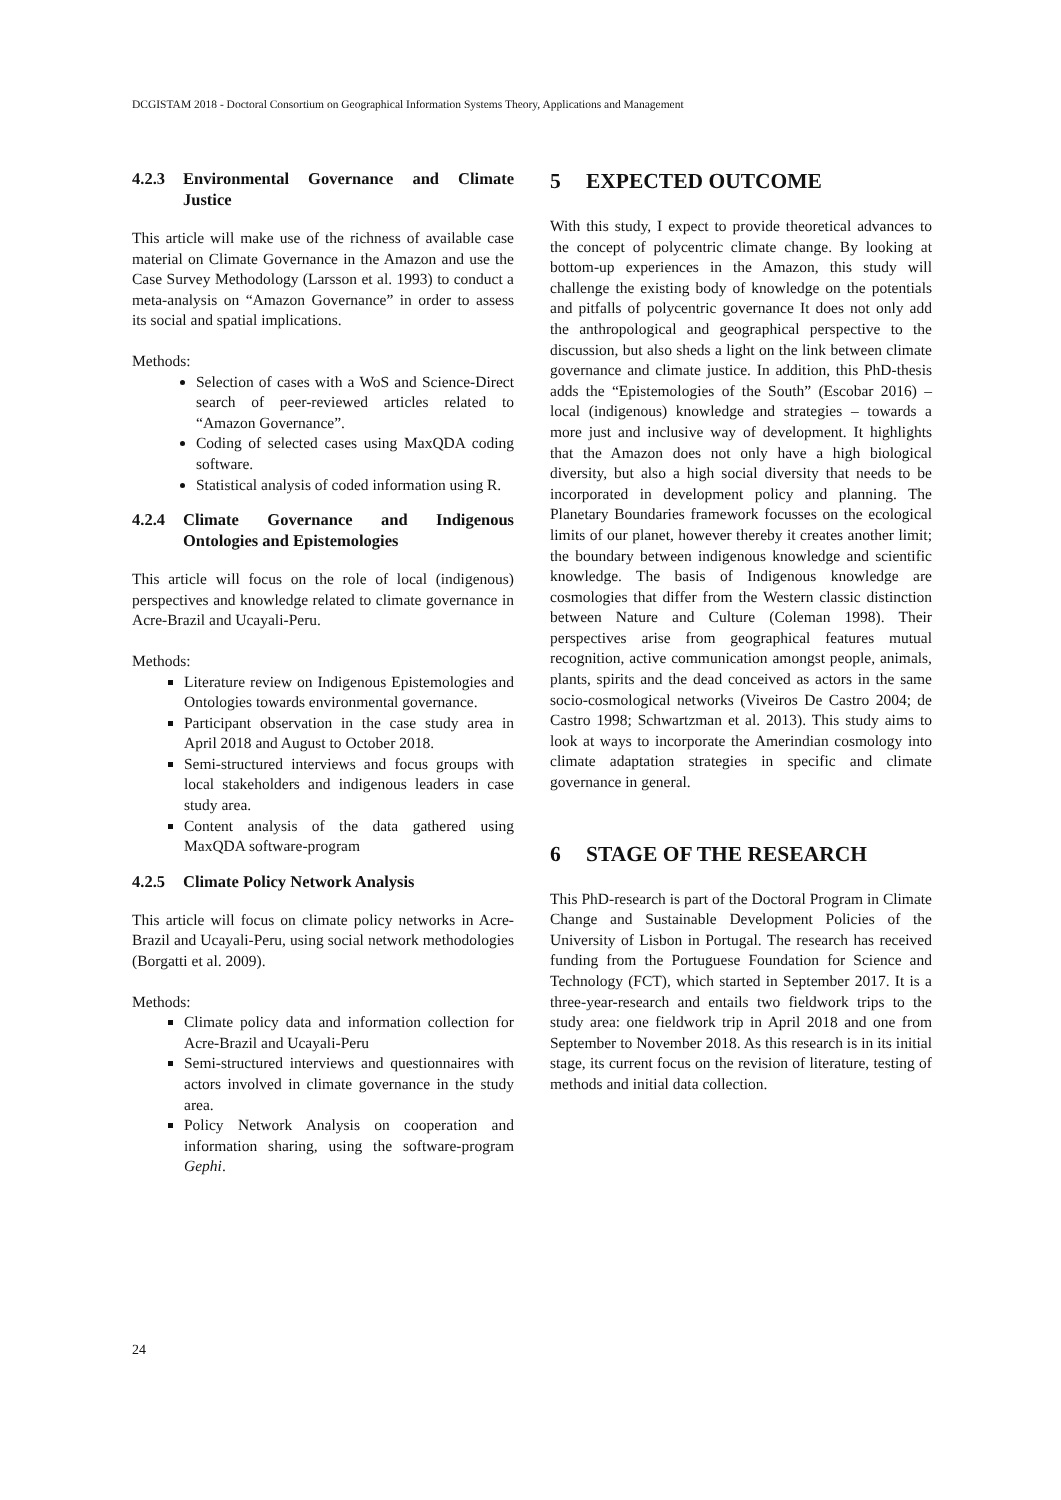DCGISTAM 2018 - Doctoral Consortium on Geographical Information Systems Theory, Applications and Management
4.2.3 Environmental Governance and Climate Justice
This article will make use of the richness of available case material on Climate Governance in the Amazon and use the Case Survey Methodology (Larsson et al. 1993) to conduct a meta-analysis on “Amazon Governance” in order to assess its social and spatial implications.
Methods:
Selection of cases with a WoS and Science-Direct search of peer-reviewed articles related to “Amazon Governance”.
Coding of selected cases using MaxQDA coding software.
Statistical analysis of coded information using R.
4.2.4 Climate Governance and Indigenous Ontologies and Epistemologies
This article will focus on the role of local (indigenous) perspectives and knowledge related to climate governance in Acre-Brazil and Ucayali-Peru.
Methods:
Literature review on Indigenous Epistemologies and Ontologies towards environmental governance.
Participant observation in the case study area in April 2018 and August to October 2018.
Semi-structured interviews and focus groups with local stakeholders and indigenous leaders in case study area.
Content analysis of the data gathered using MaxQDA software-program
4.2.5 Climate Policy Network Analysis
This article will focus on climate policy networks in Acre-Brazil and Ucayali-Peru, using social network methodologies (Borgatti et al. 2009).
Methods:
Climate policy data and information collection for Acre-Brazil and Ucayali-Peru
Semi-structured interviews and questionnaires with actors involved in climate governance in the study area.
Policy Network Analysis on cooperation and information sharing, using the software-program Gephi.
5 EXPECTED OUTCOME
With this study, I expect to provide theoretical advances to the concept of polycentric climate change. By looking at bottom-up experiences in the Amazon, this study will challenge the existing body of knowledge on the potentials and pitfalls of polycentric governance It does not only add the anthropological and geographical perspective to the discussion, but also sheds a light on the link between climate governance and climate justice. In addition, this PhD-thesis adds the “Epistemologies of the South” (Escobar 2016) – local (indigenous) knowledge and strategies – towards a more just and inclusive way of development. It highlights that the Amazon does not only have a high biological diversity, but also a high social diversity that needs to be incorporated in development policy and planning. The Planetary Boundaries framework focusses on the ecological limits of our planet, however thereby it creates another limit; the boundary between indigenous knowledge and scientific knowledge. The basis of Indigenous knowledge are cosmologies that differ from the Western classic distinction between Nature and Culture (Coleman 1998). Their perspectives arise from geographical features mutual recognition, active communication amongst people, animals, plants, spirits and the dead conceived as actors in the same socio-cosmological networks (Viveiros De Castro 2004; de Castro 1998; Schwartzman et al. 2013). This study aims to look at ways to incorporate the Amerindian cosmology into climate adaptation strategies in specific and climate governance in general.
6 STAGE OF THE RESEARCH
This PhD-research is part of the Doctoral Program in Climate Change and Sustainable Development Policies of the University of Lisbon in Portugal. The research has received funding from the Portuguese Foundation for Science and Technology (FCT), which started in September 2017. It is a three-year-research and entails two fieldwork trips to the study area: one fieldwork trip in April 2018 and one from September to November 2018. As this research is in its initial stage, its current focus on the revision of literature, testing of methods and initial data collection.
24